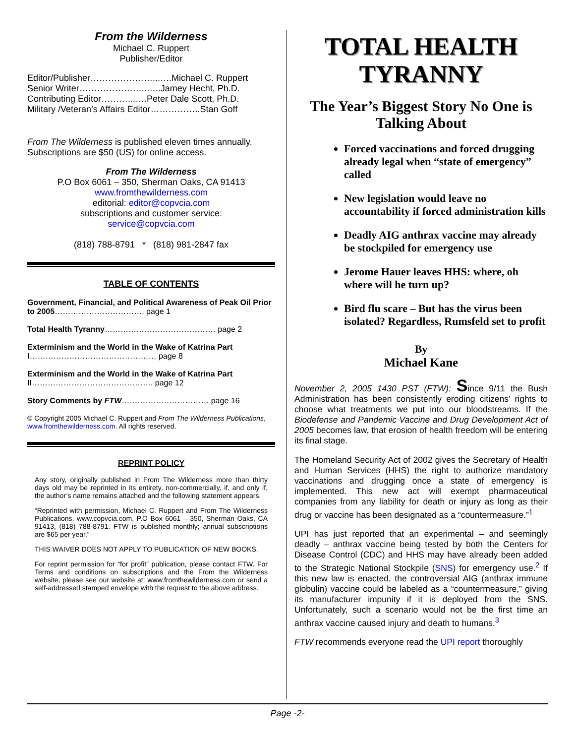From the Wilderness
Michael C. Ruppert
Publisher/Editor
Editor/Publisher…………………...….Michael C. Ruppert
Senior Writer…………………..…..Jamey Hecht, Ph.D.
Contributing Editor………...….Peter Dale Scott, Ph.D.
Military /Veteran’s Affairs Editor……………..Stan Goff
From The Wilderness is published eleven times annually. Subscriptions are $50 (US) for online access.
From The Wilderness
P.O Box 6061 – 350, Sherman Oaks, CA 91413
www.fromthewilderness.com
editorial: editor@copvcia.com
subscriptions and customer service:
service@copvcia.com
(818) 788-8791 * (818) 981-2847 fax
TABLE OF CONTENTS
Government, Financial, and Political Awareness of Peak Oil Prior to 2005……………………………. page 1
Total Health Tyranny…………………………………… page 2
Exterminism and the World in the Wake of Katrina Part I………………………………………… page 8
Exterminism and the World in the Wake of Katrina Part II………………………………………. page 12
Story Comments by FTW…………………………… page 16
© Copyright 2005 Michael C. Ruppert and From The Wilderness Publications, www.fromthewilderness.com. All rights reserved.
REPRINT POLICY
Any story, originally published in From The Wilderness more than thirty days old may be reprinted in its entirety, non-commercially, if, and only if, the author’s name remains attached and the following statement appears.
“Reprinted with permission, Michael C. Ruppert and From The Wilderness Publications, www.copvcia.com, P.O Box 6061 – 350, Sherman Oaks, CA 91413, (818) 788-8791. FTW is published monthly; annual subscriptions are $65 per year.”
THIS WAIVER DOES NOT APPLY TO PUBLICATION OF NEW BOOKS.
For reprint permission for “for profit” publication, please contact FTW. For Terms and conditions on subscriptions and the From the Wilderness website, please see our website at: www.fromthewilderness.com or send a self-addressed stamped envelope with the request to the above address.
TOTAL HEALTH TYRANNY
The Year’s Biggest Story No One is Talking About
Forced vaccinations and forced drugging already legal when “state of emergency” called
New legislation would leave no accountability if forced administration kills
Deadly AIG anthrax vaccine may already be stockpiled for emergency use
Jerome Hauer leaves HHS: where, oh where will he turn up?
Bird flu scare – But has the virus been isolated? Regardless, Rumsfeld set to profit
By
Michael Kane
November 2, 2005 1430 PST (FTW): Since 9/11 the Bush Administration has been consistently eroding citizens’ rights to choose what treatments we put into our bloodstreams. If the Biodefense and Pandemic Vaccine and Drug Development Act of 2005 becomes law, that erosion of health freedom will be entering its final stage.
The Homeland Security Act of 2002 gives the Secretary of Health and Human Services (HHS) the right to authorize mandatory vaccinations and drugging once a state of emergency is implemented. This new act will exempt pharmaceutical companies from any liability for death or injury as long as their drug or vaccine has been designated as a “countermeasure.”<sup>1</sup>
UPI has just reported that an experimental – and seemingly deadly – anthrax vaccine being tested by both the Centers for Disease Control (CDC) and HHS may have already been added to the Strategic National Stockpile (SNS) for emergency use.<sup>2</sup> If this new law is enacted, the controversial AIG (anthrax immune globulin) vaccine could be labeled as a “countermeasure,” giving its manufacturer impunity if it is deployed from the SNS. Unfortunately, such a scenario would not be the first time an anthrax vaccine caused injury and death to humans.<sup>3</sup>
FTW recommends everyone read the UPI report thoroughly
Page -2-